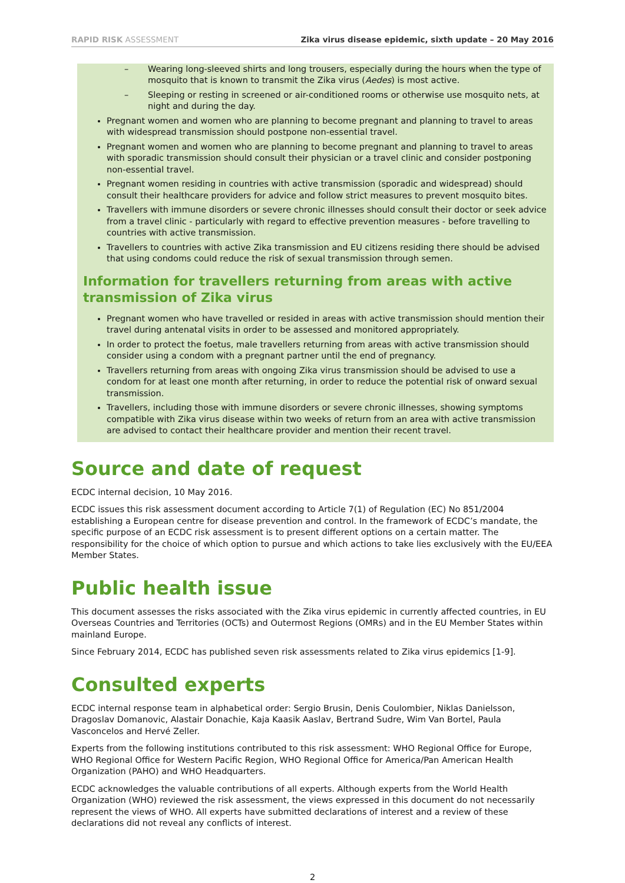RAPID RISK ASSESSMENT Zika virus disease epidemic, sixth update – 20 May 2016
– Wearing long-sleeved shirts and long trousers, especially during the hours when the type of mosquito that is known to transmit the Zika virus (Aedes) is most active.
– Sleeping or resting in screened or air-conditioned rooms or otherwise use mosquito nets, at night and during the day.
Pregnant women and women who are planning to become pregnant and planning to travel to areas with widespread transmission should postpone non-essential travel.
Pregnant women and women who are planning to become pregnant and planning to travel to areas with sporadic transmission should consult their physician or a travel clinic and consider postponing non-essential travel.
Pregnant women residing in countries with active transmission (sporadic and widespread) should consult their healthcare providers for advice and follow strict measures to prevent mosquito bites.
Travellers with immune disorders or severe chronic illnesses should consult their doctor or seek advice from a travel clinic - particularly with regard to effective prevention measures - before travelling to countries with active transmission.
Travellers to countries with active Zika transmission and EU citizens residing there should be advised that using condoms could reduce the risk of sexual transmission through semen.
Information for travellers returning from areas with active transmission of Zika virus
Pregnant women who have travelled or resided in areas with active transmission should mention their travel during antenatal visits in order to be assessed and monitored appropriately.
In order to protect the foetus, male travellers returning from areas with active transmission should consider using a condom with a pregnant partner until the end of pregnancy.
Travellers returning from areas with ongoing Zika virus transmission should be advised to use a condom for at least one month after returning, in order to reduce the potential risk of onward sexual transmission.
Travellers, including those with immune disorders or severe chronic illnesses, showing symptoms compatible with Zika virus disease within two weeks of return from an area with active transmission are advised to contact their healthcare provider and mention their recent travel.
Source and date of request
ECDC internal decision, 10 May 2016.
ECDC issues this risk assessment document according to Article 7(1) of Regulation (EC) No 851/2004 establishing a European centre for disease prevention and control. In the framework of ECDC’s mandate, the specific purpose of an ECDC risk assessment is to present different options on a certain matter. The responsibility for the choice of which option to pursue and which actions to take lies exclusively with the EU/EEA Member States.
Public health issue
This document assesses the risks associated with the Zika virus epidemic in currently affected countries, in EU Overseas Countries and Territories (OCTs) and Outermost Regions (OMRs) and in the EU Member States within mainland Europe.
Since February 2014, ECDC has published seven risk assessments related to Zika virus epidemics [1-9].
Consulted experts
ECDC internal response team in alphabetical order: Sergio Brusin, Denis Coulombier, Niklas Danielsson, Dragoslav Domanovic, Alastair Donachie, Kaja Kaasik Aaslav, Bertrand Sudre, Wim Van Bortel, Paula Vasconcelos and Hervé Zeller.
Experts from the following institutions contributed to this risk assessment: WHO Regional Office for Europe, WHO Regional Office for Western Pacific Region, WHO Regional Office for America/Pan American Health Organization (PAHO) and WHO Headquarters.
ECDC acknowledges the valuable contributions of all experts. Although experts from the World Health Organization (WHO) reviewed the risk assessment, the views expressed in this document do not necessarily represent the views of WHO. All experts have submitted declarations of interest and a review of these declarations did not reveal any conflicts of interest.
2